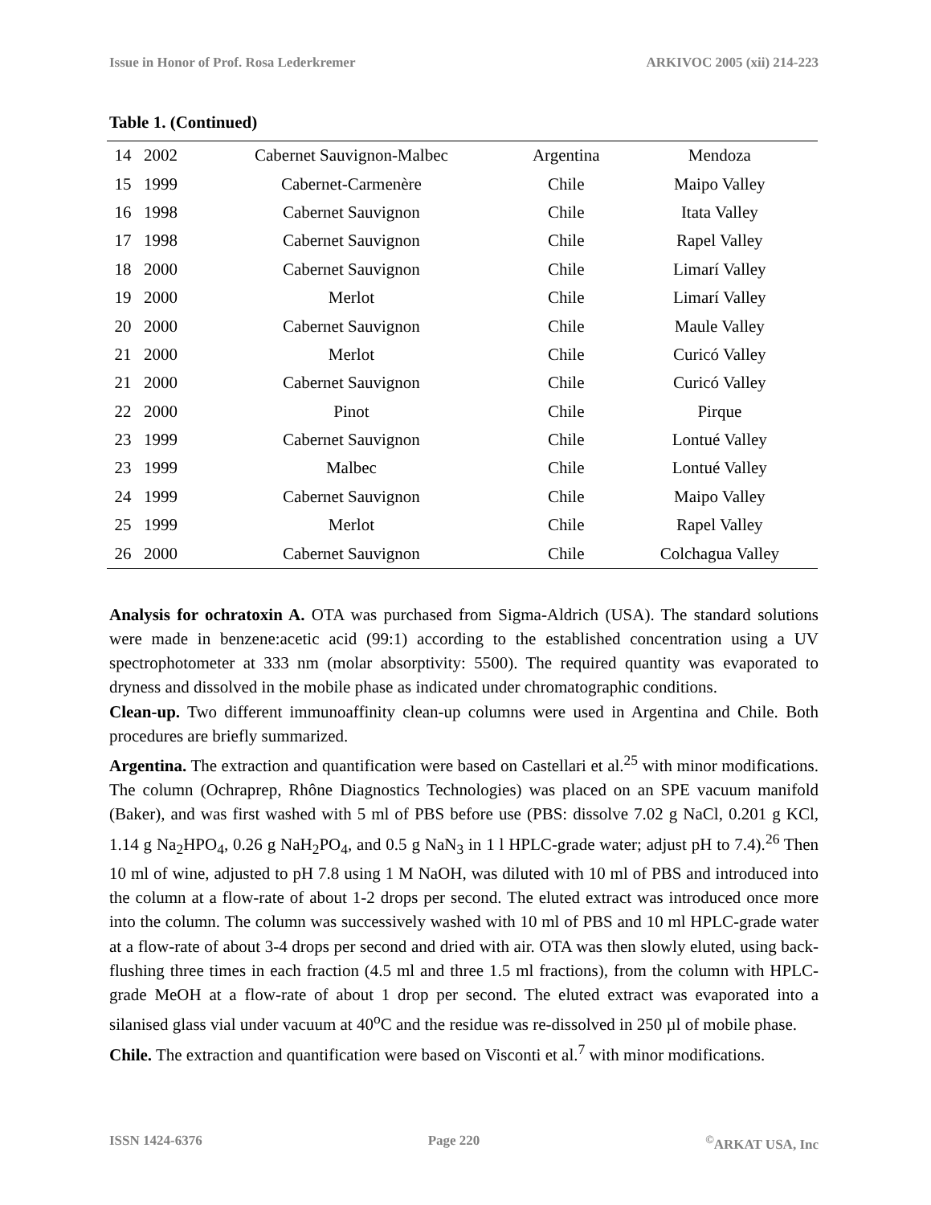Issue in Honor of Prof. Rosa Lederkremer ARKIVOC 2005 (xii) 214-223
Table 1. (Continued)
| 14 | 2002 | Cabernet Sauvignon-Malbec | Argentina | Mendoza |
| 15 | 1999 | Cabernet-Carmenère | Chile | Maipo Valley |
| 16 | 1998 | Cabernet Sauvignon | Chile | Itata Valley |
| 17 | 1998 | Cabernet Sauvignon | Chile | Rapel Valley |
| 18 | 2000 | Cabernet Sauvignon | Chile | Limarí Valley |
| 19 | 2000 | Merlot | Chile | Limarí Valley |
| 20 | 2000 | Cabernet Sauvignon | Chile | Maule Valley |
| 21 | 2000 | Merlot | Chile | Curicó Valley |
| 21 | 2000 | Cabernet Sauvignon | Chile | Curicó Valley |
| 22 | 2000 | Pinot | Chile | Pirque |
| 23 | 1999 | Cabernet Sauvignon | Chile | Lontué Valley |
| 23 | 1999 | Malbec | Chile | Lontué Valley |
| 24 | 1999 | Cabernet Sauvignon | Chile | Maipo Valley |
| 25 | 1999 | Merlot | Chile | Rapel Valley |
| 26 | 2000 | Cabernet Sauvignon | Chile | Colchagua Valley |
Analysis for ochratoxin A. OTA was purchased from Sigma-Aldrich (USA). The standard solutions were made in benzene:acetic acid (99:1) according to the established concentration using a UV spectrophotometer at 333 nm (molar absorptivity: 5500). The required quantity was evaporated to dryness and dissolved in the mobile phase as indicated under chromatographic conditions.
Clean-up. Two different immunoaffinity clean-up columns were used in Argentina and Chile. Both procedures are briefly summarized.
Argentina. The extraction and quantification were based on Castellari et al.<sup>25</sup> with minor modifications. The column (Ochraprep, Rhône Diagnostics Technologies) was placed on an SPE vacuum manifold (Baker), and was first washed with 5 ml of PBS before use (PBS: dissolve 7.02 g NaCl, 0.201 g KCl, 1.14 g Na<sub>2</sub>HPO<sub>4</sub>, 0.26 g NaH<sub>2</sub>PO<sub>4</sub>, and 0.5 g NaN<sub>3</sub> in 1 l HPLC-grade water; adjust pH to 7.4).<sup>26</sup> Then 10 ml of wine, adjusted to pH 7.8 using 1 M NaOH, was diluted with 10 ml of PBS and introduced into the column at a flow-rate of about 1-2 drops per second. The eluted extract was introduced once more into the column. The column was successively washed with 10 ml of PBS and 10 ml HPLC-grade water at a flow-rate of about 3-4 drops per second and dried with air. OTA was then slowly eluted, using back-flushing three times in each fraction (4.5 ml and three 1.5 ml fractions), from the column with HPLC-grade MeOH at a flow-rate of about 1 drop per second. The eluted extract was evaporated into a silanised glass vial under vacuum at 40<sup>o</sup>C and the residue was re-dissolved in 250 µl of mobile phase.
Chile. The extraction and quantification were based on Visconti et al.<sup>7</sup> with minor modifications.
ISSN 1424-6376 Page 220<sup>©</sup>ARKAT USA, Inc